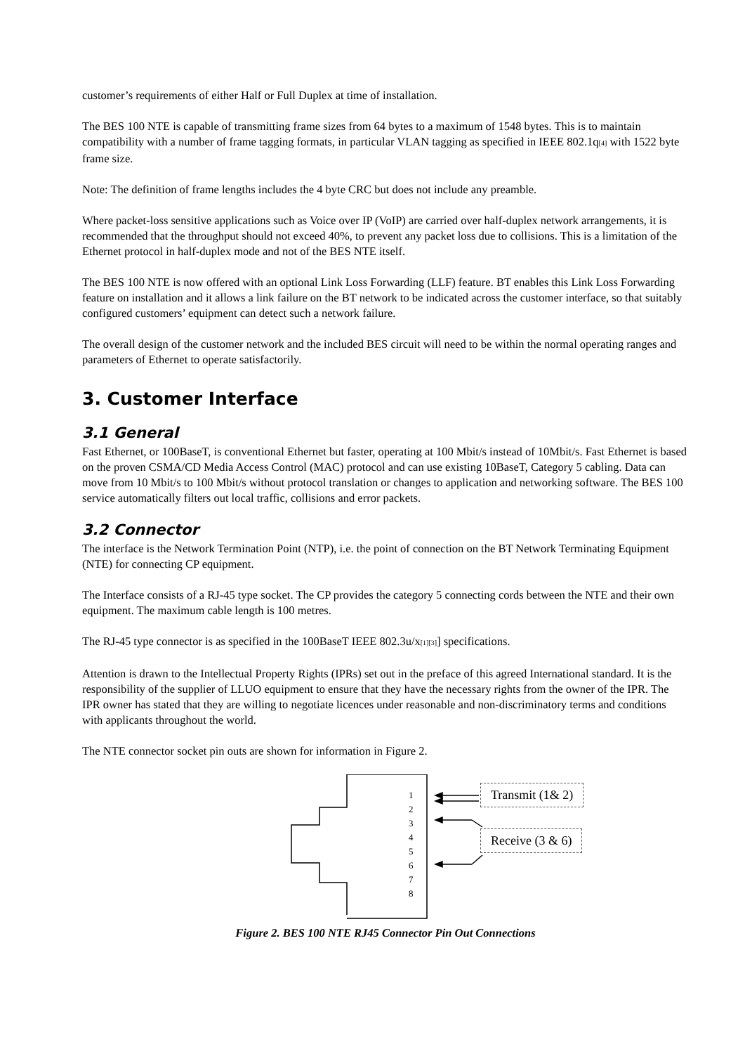customer’s requirements of either Half or Full Duplex at time of installation.
The BES 100 NTE is capable of transmitting frame sizes from 64 bytes to a maximum of 1548 bytes. This is to maintain compatibility with a number of frame tagging formats, in particular VLAN tagging as specified in IEEE 802.1q<sub>[4]</sub> with 1522 byte frame size.
Note: The definition of frame lengths includes the 4 byte CRC but does not include any preamble.
Where packet-loss sensitive applications such as Voice over IP (VoIP) are carried over half-duplex network arrangements, it is recommended that the throughput should not exceed 40%, to prevent any packet loss due to collisions. This is a limitation of the Ethernet protocol in half-duplex mode and not of the BES NTE itself.
The BES 100 NTE is now offered with an optional Link Loss Forwarding (LLF) feature. BT enables this Link Loss Forwarding feature on installation and it allows a link failure on the BT network to be indicated across the customer interface, so that suitably configured customers’ equipment can detect such a network failure.
The overall design of the customer network and the included BES circuit will need to be within the normal operating ranges and parameters of Ethernet to operate satisfactorily.
3. Customer Interface
3.1 General
Fast Ethernet, or 100BaseT, is conventional Ethernet but faster, operating at 100 Mbit/s instead of 10Mbit/s. Fast Ethernet is based on the proven CSMA/CD Media Access Control (MAC) protocol and can use existing 10BaseT, Category 5 cabling. Data can move from 10 Mbit/s to 100 Mbit/s without protocol translation or changes to application and networking software. The BES 100 service automatically filters out local traffic, collisions and error packets.
3.2 Connector
The interface is the Network Termination Point (NTP), i.e. the point of connection on the BT Network Terminating Equipment (NTE) for connecting CP equipment.
The Interface consists of a RJ-45 type socket. The CP provides the category 5 connecting cords between the NTE and their own equipment. The maximum cable length is 100 metres.
The RJ-45 type connector is as specified in the 100BaseT IEEE 802.3u/x<sub>[1][3]</sub>] specifications.
Attention is drawn to the Intellectual Property Rights (IPRs) set out in the preface of this agreed International standard. It is the responsibility of the supplier of LLUO equipment to ensure that they have the necessary rights from the owner of the IPR. The IPR owner has stated that they are willing to negotiate licences under reasonable and non-discriminatory terms and conditions with applicants throughout the world.
The NTE connector socket pin outs are shown for information in Figure 2.
1
2
3
4
5
6
7
8
Transmit (1& 2)
Receive (3 & 6)
Figure 2. BES 100 NTE RJ45 Connector Pin Out Connections